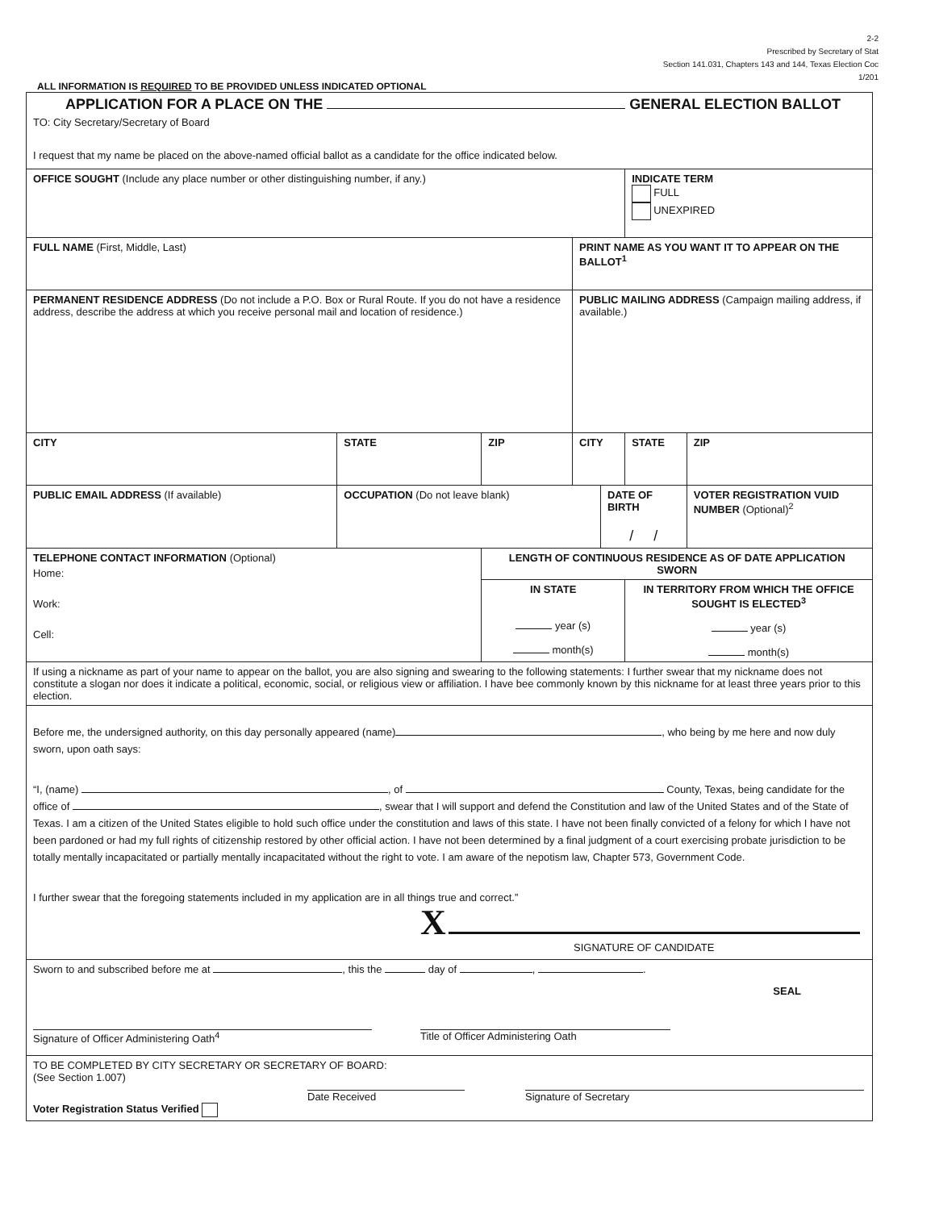2-2
Prescribed by Secretary of Stat
Section 141.031, Chapters 143 and 144, Texas Election Coc
1/201
ALL INFORMATION IS REQUIRED TO BE PROVIDED UNLESS INDICATED OPTIONAL
| APPLICATION FOR A PLACE ON THE GENERAL ELECTION BALLOT TO: City Secretary/Secretary of Board I request that my name be placed on the above-named official ballot as a candidate for the office indicated below. | | | | | | |
| OFFICE SOUGHT (Include any place number or other distinguishing number, if any.) | | | | | INDICATE TERM FULL UNEXPIRED | |
| FULL NAME (First, Middle, Last) | | | PRINT NAME AS YOU WANT IT TO APPEAR ON THE BALLOT<sup>1</sup> | | | |
| PERMANENT RESIDENCE ADDRESS (Do not include a P.O. Box or Rural Route. If you do not have a residence address, describe the address at which you receive personal mail and location of residence.) | | | PUBLIC MAILING ADDRESS (Campaign mailing address, if available.) | | | |
| CITY | STATE | ZIP | CITY | | STATE | ZIP |
| PUBLIC EMAIL ADDRESS (If available) | OCCUPATION (Do not leave blank) | | | DATE OF BIRTH / / | | VOTER REGISTRATION VUID NUMBER (Optional)<sup>2</sup> |
| TELEPHONE CONTACT INFORMATION (Optional) Home: Work: Cell: | | LENGTH OF CONTINUOUS RESIDENCE AS OF DATE APPLICATION SWORN | | | | |
| | | IN STATE year (s) month(s) | | | IN TERRITORY FROM WHICH THE OFFICE SOUGHT IS ELECTED<sup>3</sup> year (s) month(s) | |
| If using a nickname as part of your name to appear on the ballot, you are also signing and swearing to the following statements: I further swear that my nickname does not constitute a slogan nor does it indicate a political, economic, social, or religious view or affiliation. I have bee commonly known by this nickname for at least three years prior to this election. | | | | | | |
| Before me, the undersigned authority, on this day personally appeared (name) , who being by me here and now duly sworn, upon oath says: “I, (name) , of County, Texas, being candidate for the office of , swear that I will support and defend the Constitution and law of the United States and of the State of Texas. I am a citizen of the United States eligible to hold such office under the constitution and laws of this state. I have not been finally convicted of a felony for which I have not been pardoned or had my full rights of citizenship restored by other official action. I have not been determined by a final judgment of a court exercising probate jurisdiction to be totally mentally incapacitated or partially mentally incapacitated without the right to vote. I am aware of the nepotism law, Chapter 573, Government Code. I further swear that the foregoing statements included in my application are in all things true and correct.” X SIGNATURE OF CANDIDATE | | | | | | |
| Sworn to and subscribed before me at , this the day of , . SEAL Signature of Officer Administering Oath<sup>4</sup> Title of Officer Administering Oath | | | | | | |
| TO BE COMPLETED BY CITY SECRETARY OR SECRETARY OF BOARD: (See Section 1.007) Date Received Signature of Secretary Voter Registration Status Verified | | | | | | |